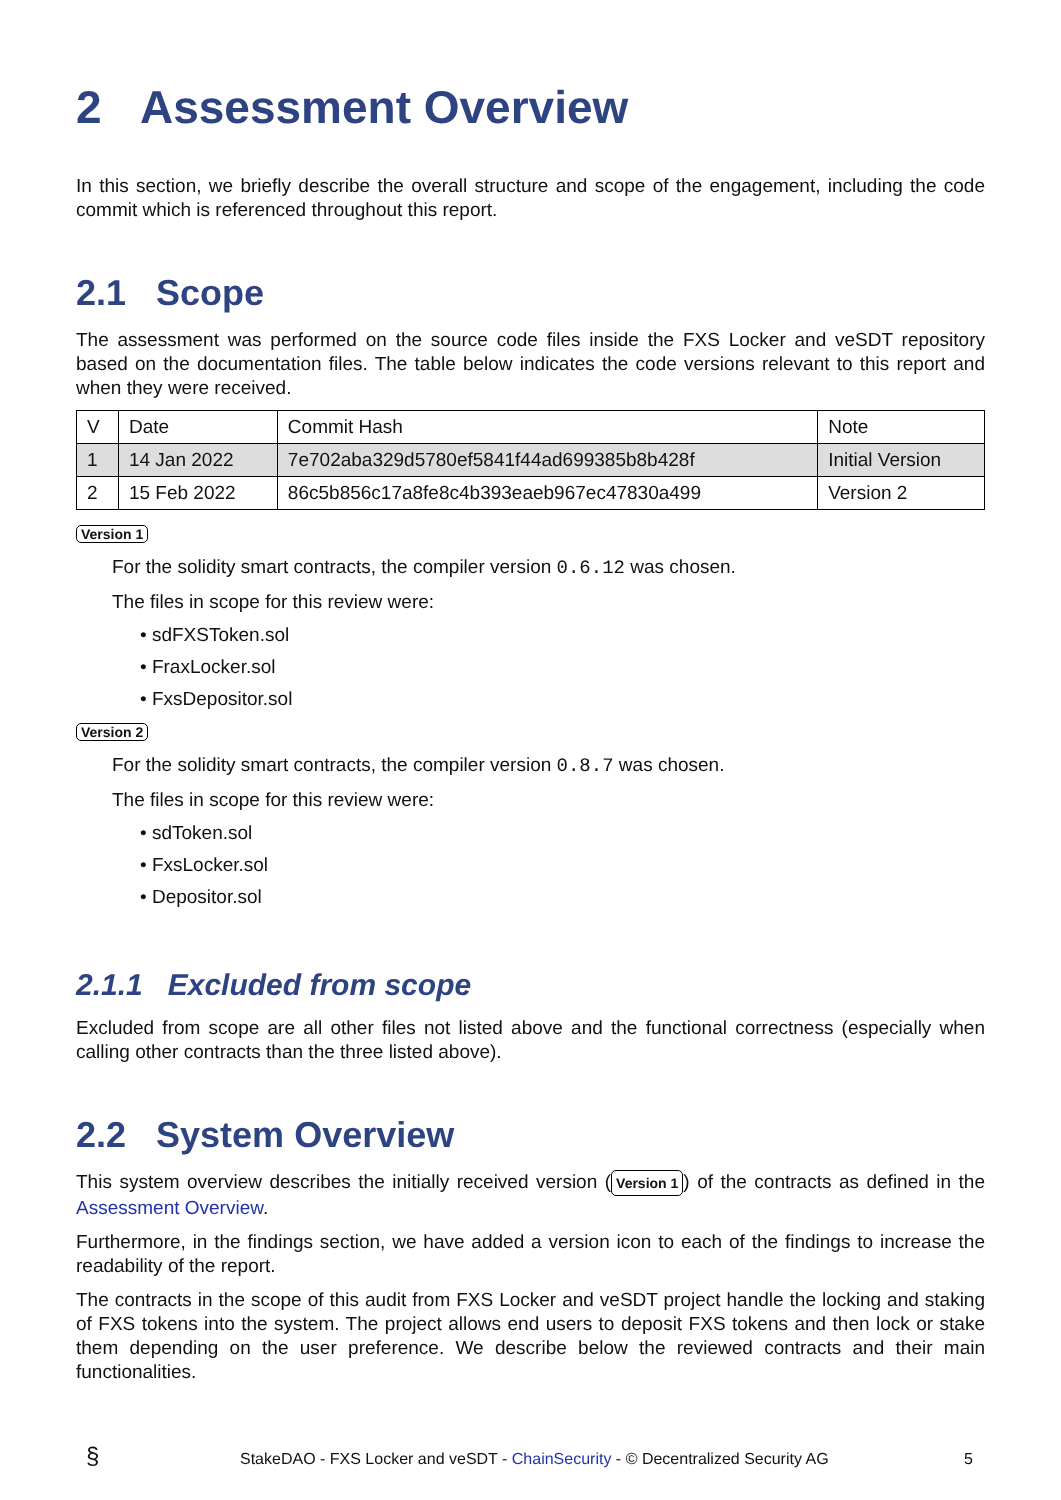2 Assessment Overview
In this section, we briefly describe the overall structure and scope of the engagement, including the code commit which is referenced throughout this report.
2.1 Scope
The assessment was performed on the source code files inside the FXS Locker and veSDT repository based on the documentation files. The table below indicates the code versions relevant to this report and when they were received.
| V | Date | Commit Hash | Note |
| --- | --- | --- | --- |
| 1 | 14 Jan 2022 | 7e702aba329d5780ef5841f44ad699385b8b428f | Initial Version |
| 2 | 15 Feb 2022 | 86c5b856c17a8fe8c4b393eaeb967ec47830a499 | Version 2 |
Version 1
For the solidity smart contracts, the compiler version 0.6.12 was chosen.
The files in scope for this review were:
• sdFXSToken.sol
• FraxLocker.sol
• FxsDepositor.sol
Version 2
For the solidity smart contracts, the compiler version 0.8.7 was chosen.
The files in scope for this review were:
• sdToken.sol
• FxsLocker.sol
• Depositor.sol
2.1.1 Excluded from scope
Excluded from scope are all other files not listed above and the functional correctness (especially when calling other contracts than the three listed above).
2.2 System Overview
This system overview describes the initially received version (Version 1) of the contracts as defined in the Assessment Overview.
Furthermore, in the findings section, we have added a version icon to each of the findings to increase the readability of the report.
The contracts in the scope of this audit from FXS Locker and veSDT project handle the locking and staking of FXS tokens into the system. The project allows end users to deposit FXS tokens and then lock or stake them depending on the user preference. We describe below the reviewed contracts and their main functionalities.
§ StakeDAO - FXS Locker and veSDT - ChainSecurity - © Decentralized Security AG 5